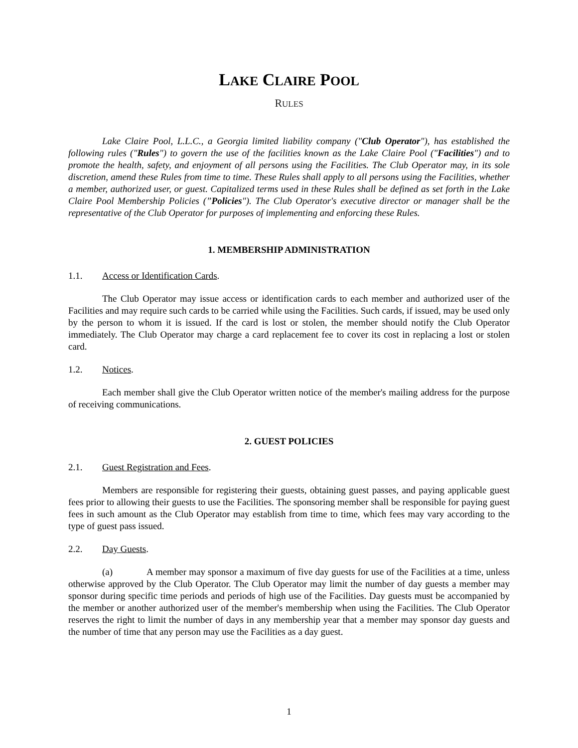LAKE CLAIRE POOL
RULES
Lake Claire Pool, L.L.C., a Georgia limited liability company ("Club Operator"), has established the following rules ("Rules") to govern the use of the facilities known as the Lake Claire Pool ("Facilities") and to promote the health, safety, and enjoyment of all persons using the Facilities. The Club Operator may, in its sole discretion, amend these Rules from time to time. These Rules shall apply to all persons using the Facilities, whether a member, authorized user, or guest. Capitalized terms used in these Rules shall be defined as set forth in the Lake Claire Pool Membership Policies (”Policies"). The Club Operator's executive director or manager shall be the representative of the Club Operator for purposes of implementing and enforcing these Rules.
1. MEMBERSHIP ADMINISTRATION
1.1. Access or Identification Cards.
The Club Operator may issue access or identification cards to each member and authorized user of the Facilities and may require such cards to be carried while using the Facilities. Such cards, if issued, may be used only by the person to whom it is issued. If the card is lost or stolen, the member should notify the Club Operator immediately. The Club Operator may charge a card replacement fee to cover its cost in replacing a lost or stolen card.
1.2. Notices.
Each member shall give the Club Operator written notice of the member's mailing address for the purpose of receiving communications.
2. GUEST POLICIES
2.1. Guest Registration and Fees.
Members are responsible for registering their guests, obtaining guest passes, and paying applicable guest fees prior to allowing their guests to use the Facilities. The sponsoring member shall be responsible for paying guest fees in such amount as the Club Operator may establish from time to time, which fees may vary according to the type of guest pass issued.
2.2. Day Guests.
(a) A member may sponsor a maximum of five day guests for use of the Facilities at a time, unless otherwise approved by the Club Operator. The Club Operator may limit the number of day guests a member may sponsor during specific time periods and periods of high use of the Facilities. Day guests must be accompanied by the member or another authorized user of the member's membership when using the Facilities. The Club Operator reserves the right to limit the number of days in any membership year that a member may sponsor day guests and the number of time that any person may use the Facilities as a day guest.
1